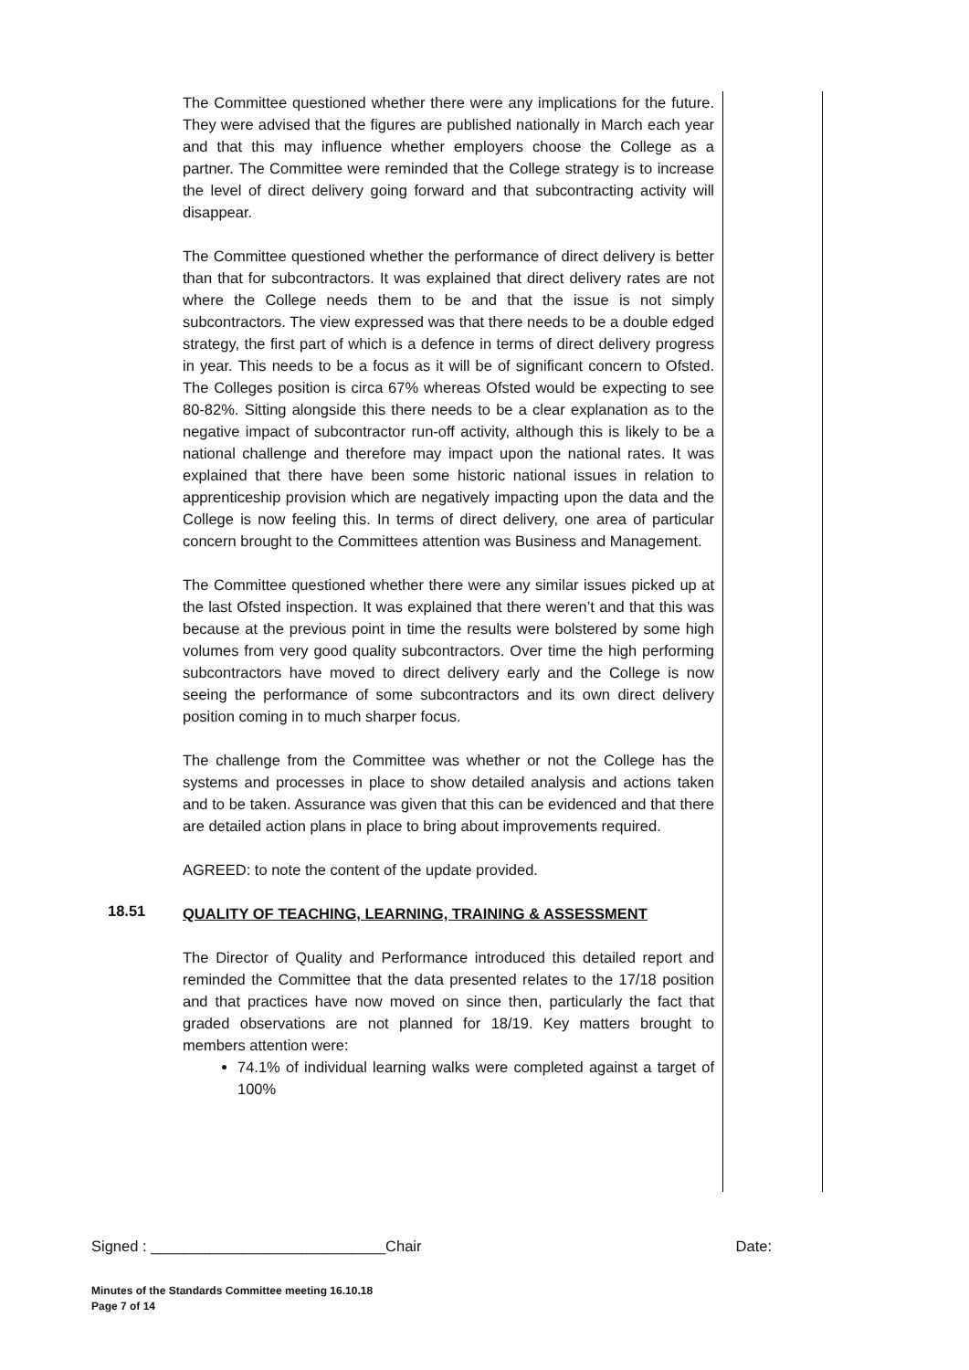The Committee questioned whether there were any implications for the future. They were advised that the figures are published nationally in March each year and that this may influence whether employers choose the College as a partner. The Committee were reminded that the College strategy is to increase the level of direct delivery going forward and that subcontracting activity will disappear.
The Committee questioned whether the performance of direct delivery is better than that for subcontractors. It was explained that direct delivery rates are not where the College needs them to be and that the issue is not simply subcontractors. The view expressed was that there needs to be a double edged strategy, the first part of which is a defence in terms of direct delivery progress in year. This needs to be a focus as it will be of significant concern to Ofsted. The Colleges position is circa 67% whereas Ofsted would be expecting to see 80-82%. Sitting alongside this there needs to be a clear explanation as to the negative impact of subcontractor run-off activity, although this is likely to be a national challenge and therefore may impact upon the national rates. It was explained that there have been some historic national issues in relation to apprenticeship provision which are negatively impacting upon the data and the College is now feeling this. In terms of direct delivery, one area of particular concern brought to the Committees attention was Business and Management.
The Committee questioned whether there were any similar issues picked up at the last Ofsted inspection. It was explained that there weren’t and that this was because at the previous point in time the results were bolstered by some high volumes from very good quality subcontractors. Over time the high performing subcontractors have moved to direct delivery early and the College is now seeing the performance of some subcontractors and its own direct delivery position coming in to much sharper focus.
The challenge from the Committee was whether or not the College has the systems and processes in place to show detailed analysis and actions taken and to be taken. Assurance was given that this can be evidenced and that there are detailed action plans in place to bring about improvements required.
AGREED: to note the content of the update provided.
18.51
QUALITY OF TEACHING, LEARNING, TRAINING & ASSESSMENT
The Director of Quality and Performance introduced this detailed report and reminded the Committee that the data presented relates to the 17/18 position and that practices have now moved on since then, particularly the fact that graded observations are not planned for 18/19. Key matters brought to members attention were:
74.1% of individual learning walks were completed against a target of 100%
Signed : ____________________________Chair Date:
Minutes of the Standards Committee meeting 16.10.18
Page 7 of 14